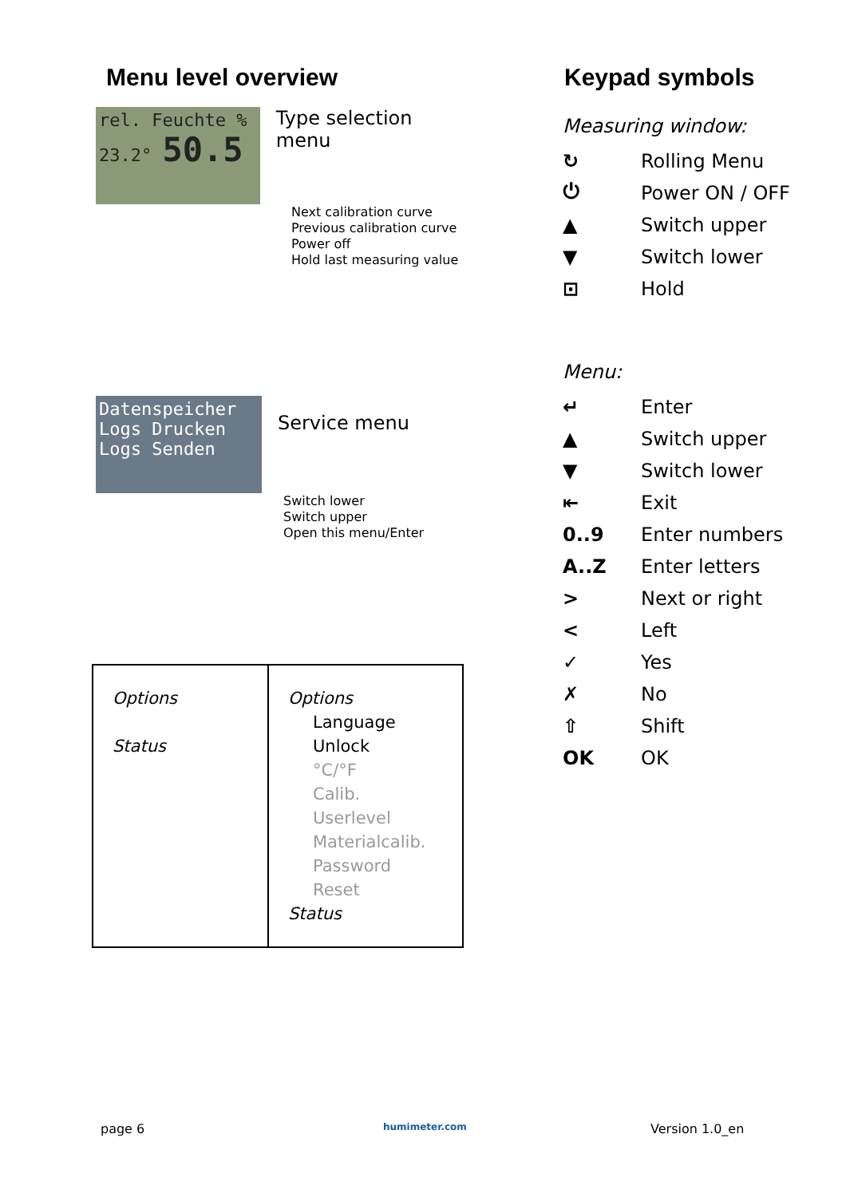Menu level overview
rel. Feuchte %
23.2° 50.5
Type selection menu
Next calibration curve
Previous calibration curve
Power off
Hold last measuring value
Datenspeicher
Logs Drucken
Logs Senden
Service menu
Switch lower
Switch upper
Open this menu/Enter
| Options Status | Options Language Unlock °C/°F Calib. Userlevel Materialcalib. Password Reset Status |
Keypad symbols
Measuring window:
↻ Rolling Menu
⏻ Power ON / OFF
▲ Switch upper
▼ Switch lower
⊡ Hold
Menu:
↵ Enter
▲ Switch upper
▼ Switch lower
⇤ Exit
0..9 Enter numbers
A..Z Enter letters
> Next or right
< Left
✓ Yes
✗ No
⇧ Shift
OK OK
page 6 humimeter.com Version 1.0_en